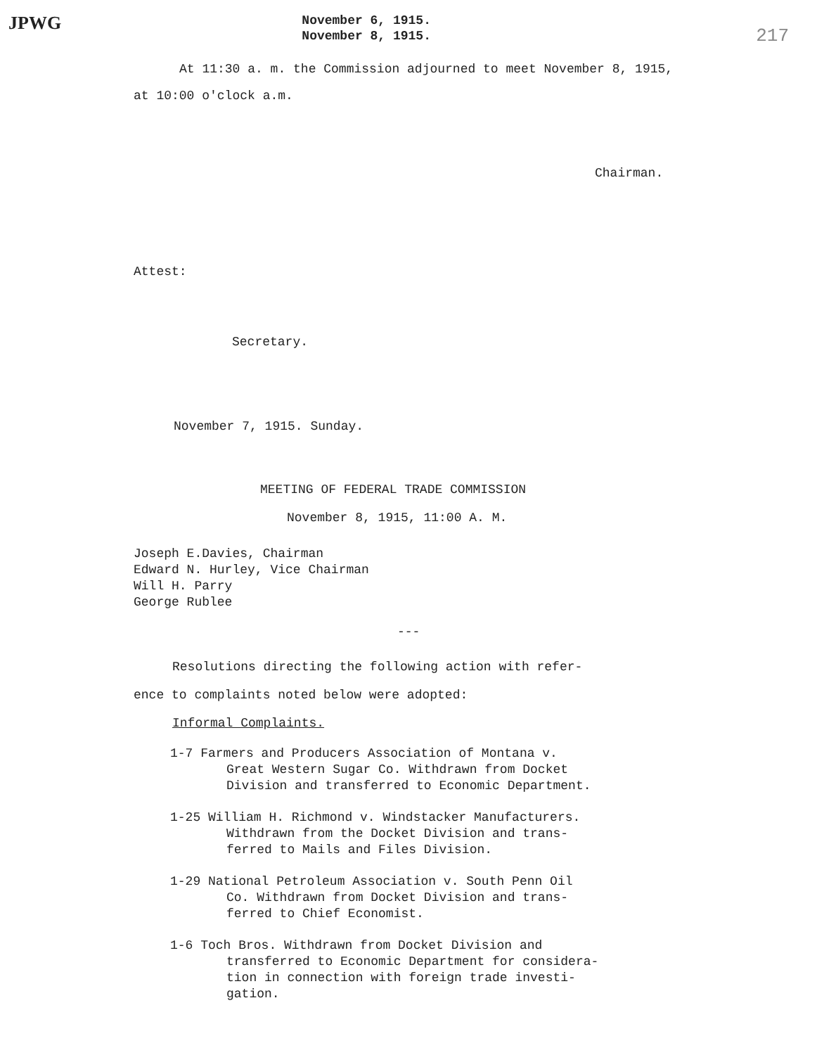JPWG
November 6, 1915.
November 8, 1915.
217
At 11:30 a. m. the Commission adjourned to meet November 8, 1915,
at 10:00 o'clock a.m.
Chairman.
Attest:
Secretary.
November 7, 1915. Sunday.
MEETING OF FEDERAL TRADE COMMISSION
November 8, 1915, 11:00 A. M.
Joseph E.Davies, Chairman
Edward N. Hurley, Vice Chairman
Will H. Parry
George Rublee
---
Resolutions directing the following action with refer-
ence to complaints noted below were adopted:
Informal Complaints.
1-7 Farmers and Producers Association of Montana v.
Great Western Sugar Co. Withdrawn from Docket
Division and transferred to Economic Department.
1-25 William H. Richmond v. Windstacker Manufacturers.
Withdrawn from the Docket Division and trans-
ferred to Mails and Files Division.
1-29 National Petroleum Association v. South Penn Oil
Co. Withdrawn from Docket Division and trans-
ferred to Chief Economist.
1-6 Toch Bros. Withdrawn from Docket Division and
transferred to Economic Department for considera-
tion in connection with foreign trade investi-
gation.